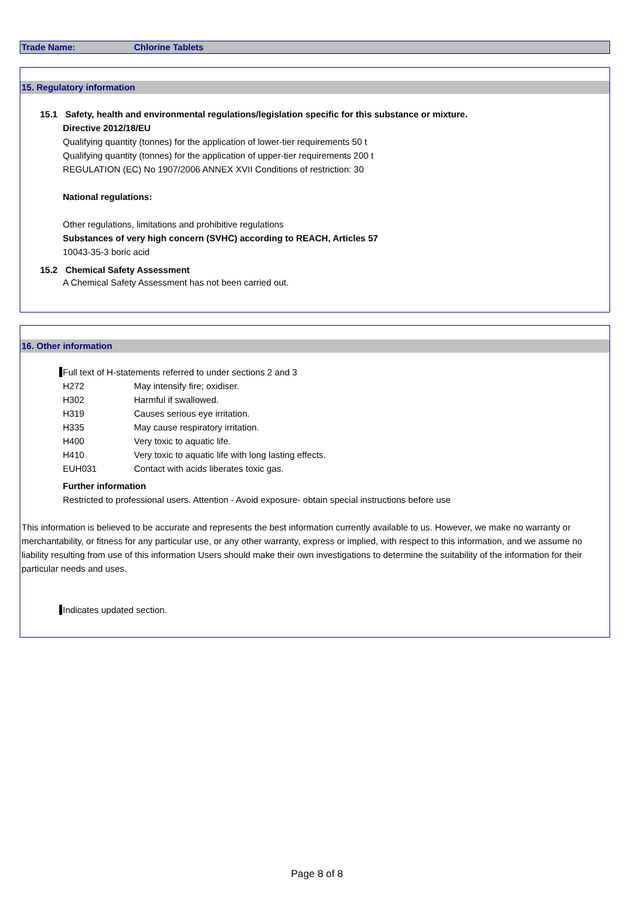Trade Name: Chlorine Tablets
15. Regulatory information
15.1 Safety, health and environmental regulations/legislation specific for this substance or mixture.
Directive 2012/18/EU
Qualifying quantity (tonnes) for the application of lower-tier requirements 50 t
Qualifying quantity (tonnes) for the application of upper-tier requirements 200 t
REGULATION (EC) No 1907/2006 ANNEX XVII Conditions of restriction: 30
National regulations:
Other regulations, limitations and prohibitive regulations
Substances of very high concern (SVHC) according to REACH, Articles 57
10043-35-3 boric acid
15.2 Chemical Safety Assessment
A Chemical Safety Assessment has not been carried out.
16. Other information
Full text of H-statements referred to under sections 2 and 3
| H272 | May intensify fire; oxidiser. |
| H302 | Harmful if swallowed. |
| H319 | Causes serious eye irritation. |
| H335 | May cause respiratory irritation. |
| H400 | Very toxic to aquatic life. |
| H410 | Very toxic to aquatic life with long lasting effects. |
| EUH031 | Contact with acids liberates toxic gas. |
Further information
Restricted to professional users. Attention - Avoid exposure- obtain special instructions before use
This information is believed to be accurate and represents the best information currently available to us. However, we make no warranty or merchantability, or fitness for any particular use, or any other warranty, express or implied, with respect to this information, and we assume no liability resulting from use of this information Users should make their own investigations to determine the suitability of the information for their particular needs and uses.
Indicates updated section.
Page 8 of 8